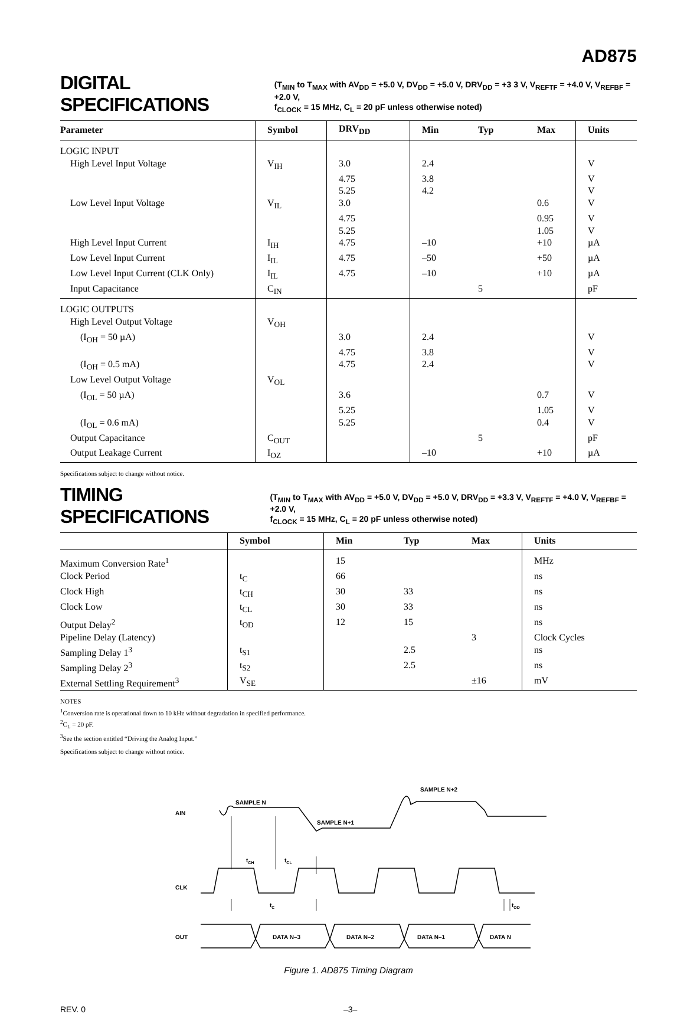AD875
DIGITAL SPECIFICATIONS
(T<sub>MIN</sub> to T<sub>MAX</sub> with AV<sub>DD</sub> = +5.0 V, DV<sub>DD</sub> = +5.0 V, DRV<sub>DD</sub> = +3 3 V, V<sub>REFTF</sub> = +4.0 V, V<sub>REFBF</sub> = +2.0 V,
f<sub>CLOCK</sub> = 15 MHz, C<sub>L</sub> = 20 pF unless otherwise noted)
| Parameter | Symbol | DRV<sub>DD</sub> | Min | Typ | Max | Units |
| --- | --- | --- | --- | --- | --- | --- |
| LOGIC INPUT | | | | | | |
| High Level Input Voltage | V<sub>IH</sub> | 3.0 | 2.4 | | | V |
| | | 4.75 | 3.8 | | | V |
| | | 5.25 | 4.2 | | | V |
| Low Level Input Voltage | V<sub>IL</sub> | 3.0 | | | 0.6 | V |
| | | 4.75 | | | 0.95 | V |
| | | 5.25 | | | 1.05 | V |
| High Level Input Current | I<sub>IH</sub> | 4.75 | –10 | | +10 | µA |
| Low Level Input Current | I<sub>IL</sub> | 4.75 | –50 | | +50 | µA |
| Low Level Input Current (CLK Only) | I<sub>IL</sub> | 4.75 | –10 | | +10 | µA |
| Input Capacitance | C<sub>IN</sub> | | | 5 | | pF |
| LOGIC OUTPUTS | | | | | | |
| High Level Output Voltage | V<sub>OH</sub> | | | | | |
| (I<sub>OH</sub> = 50 µA) | | 3.0 | 2.4 | | | V |
| | | 4.75 | 3.8 | | | V |
| (I<sub>OH</sub> = 0.5 mA) | | 4.75 | 2.4 | | | V |
| Low Level Output Voltage | V<sub>OL</sub> | | | | | |
| (I<sub>OL</sub> = 50 µA) | | 3.6 | | | 0.7 | V |
| | | 5.25 | | | 1.05 | V |
| (I<sub>OL</sub> = 0.6 mA) | | 5.25 | | | 0.4 | V |
| Output Capacitance | C<sub>OUT</sub> | | | 5 | | pF |
| Output Leakage Current | I<sub>OZ</sub> | | –10 | | +10 | µA |
Specifications subject to change without notice.
TIMING SPECIFICATIONS
(T<sub>MIN</sub> to T<sub>MAX</sub> with AV<sub>DD</sub> = +5.0 V, DV<sub>DD</sub> = +5.0 V, DRV<sub>DD</sub> = +3.3 V, V<sub>REFTF</sub> = +4.0 V, V<sub>REFBF</sub> = +2.0 V,
f<sub>CLOCK</sub> = 15 MHz, C<sub>L</sub> = 20 pF unless otherwise noted)
| | Symbol | Min | Typ | Max | Units |
| --- | --- | --- | --- | --- | --- |
| Maximum Conversion Rate<sup>1</sup> | | 15 | | | MHz |
| Clock Period | t<sub>C</sub> | 66 | | | ns |
| Clock High | t<sub>CH</sub> | 30 | 33 | | ns |
| Clock Low | t<sub>CL</sub> | 30 | 33 | | ns |
| Output Delay<sup>2</sup> | t<sub>OD</sub> | 12 | 15 | | ns |
| Pipeline Delay (Latency) | | | | 3 | Clock Cycles |
| Sampling Delay 1<sup>3</sup> | t<sub>S1</sub> | | 2.5 | | ns |
| Sampling Delay 2<sup>3</sup> | t<sub>S2</sub> | | 2.5 | | ns |
| External Settling Requirement<sup>3</sup> | V<sub>SE</sub> | | | ±16 | mV |
NOTES
<sup>1</sup> Conversion rate is operational down to 10 kHz without degradation in specified performance.
<sup>2</sup> C<sub>L</sub> = 20 pF.
<sup>3</sup> See the section entitled “Driving the Analog Input.”
Specifications subject to change without notice.
AIN
CLK
OUT
SAMPLE N
SAMPLE N+1
SAMPLE N+2
tCH
tCL
tC
tOD
DATA N–3
DATA N–2
DATA N–1
DATA N
Figure 1. AD875 Timing Diagram
REV. 0 –3–